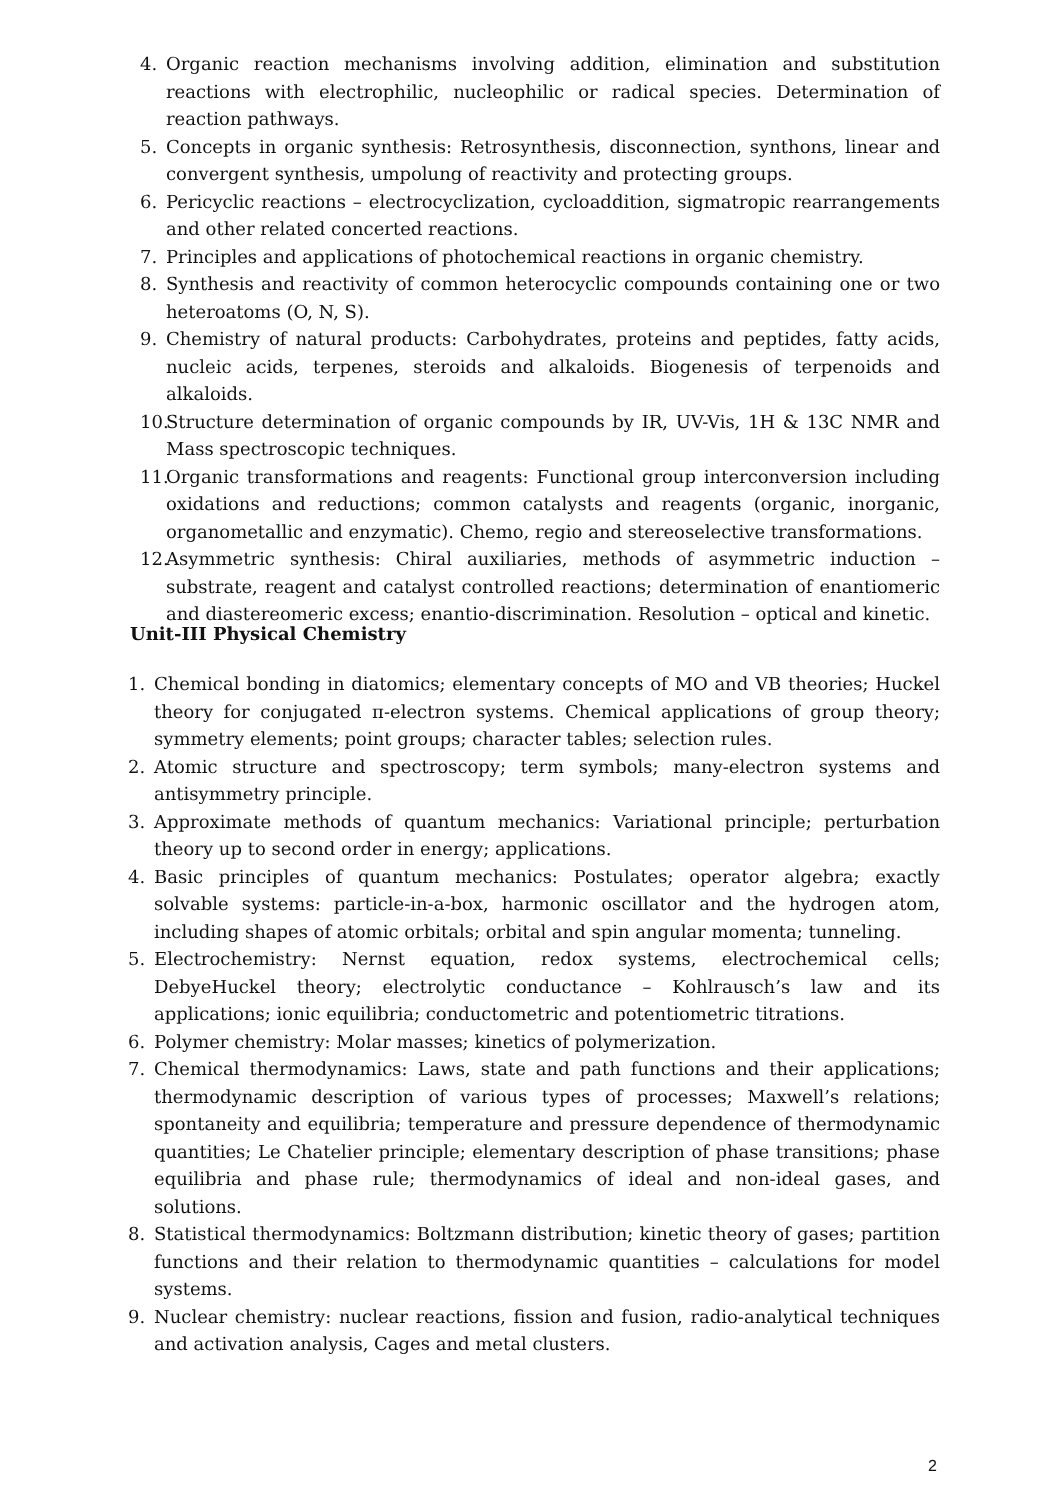4. Organic reaction mechanisms involving addition, elimination and substitution reactions with electrophilic, nucleophilic or radical species. Determination of reaction pathways.
5. Concepts in organic synthesis: Retrosynthesis, disconnection, synthons, linear and convergent synthesis, umpolung of reactivity and protecting groups.
6. Pericyclic reactions – electrocyclization, cycloaddition, sigmatropic rearrangements and other related concerted reactions.
7. Principles and applications of photochemical reactions in organic chemistry.
8. Synthesis and reactivity of common heterocyclic compounds containing one or two heteroatoms (O, N, S).
9. Chemistry of natural products: Carbohydrates, proteins and peptides, fatty acids, nucleic acids, terpenes, steroids and alkaloids. Biogenesis of terpenoids and alkaloids.
10. Structure determination of organic compounds by IR, UV-Vis, 1H & 13C NMR and Mass spectroscopic techniques.
11. Organic transformations and reagents: Functional group interconversion including oxidations and reductions; common catalysts and reagents (organic, inorganic, organometallic and enzymatic). Chemo, regio and stereoselective transformations.
12. Asymmetric synthesis: Chiral auxiliaries, methods of asymmetric induction – substrate, reagent and catalyst controlled reactions; determination of enantiomeric and diastereomeric excess; enantio-discrimination. Resolution – optical and kinetic.
Unit-III Physical Chemistry
1. Chemical bonding in diatomics; elementary concepts of MO and VB theories; Huckel theory for conjugated π-electron systems. Chemical applications of group theory; symmetry elements; point groups; character tables; selection rules.
2. Atomic structure and spectroscopy; term symbols; many-electron systems and antisymmetry principle.
3. Approximate methods of quantum mechanics: Variational principle; perturbation theory up to second order in energy; applications.
4. Basic principles of quantum mechanics: Postulates; operator algebra; exactly solvable systems: particle-in-a-box, harmonic oscillator and the hydrogen atom, including shapes of atomic orbitals; orbital and spin angular momenta; tunneling.
5. Electrochemistry: Nernst equation, redox systems, electrochemical cells; DebyeHuckel theory; electrolytic conductance – Kohlrausch’s law and its applications; ionic equilibria; conductometric and potentiometric titrations.
6. Polymer chemistry: Molar masses; kinetics of polymerization.
7. Chemical thermodynamics: Laws, state and path functions and their applications; thermodynamic description of various types of processes; Maxwell’s relations; spontaneity and equilibria; temperature and pressure dependence of thermodynamic quantities; Le Chatelier principle; elementary description of phase transitions; phase equilibria and phase rule; thermodynamics of ideal and non-ideal gases, and solutions.
8. Statistical thermodynamics: Boltzmann distribution; kinetic theory of gases; partition functions and their relation to thermodynamic quantities – calculations for model systems.
9. Nuclear chemistry: nuclear reactions, fission and fusion, radio-analytical techniques and activation analysis, Cages and metal clusters.
2